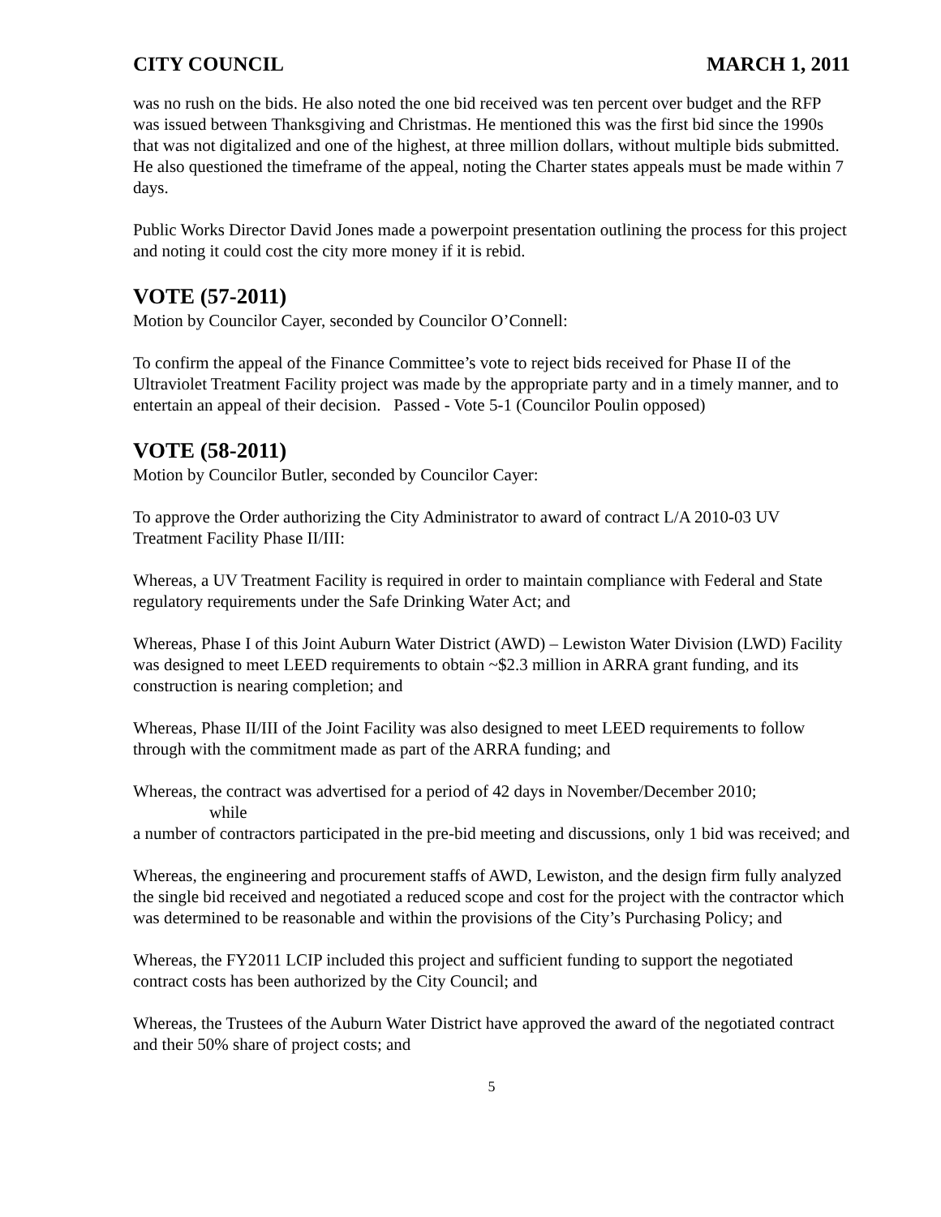CITY COUNCIL MARCH 1, 2011
was no rush on the bids. He also noted the one bid received was ten percent over budget and the RFP was issued between Thanksgiving and Christmas. He mentioned this was the first bid since the 1990s that was not digitalized and one of the highest, at three million dollars, without multiple bids submitted. He also questioned the timeframe of the appeal, noting the Charter states appeals must be made within 7 days.
Public Works Director David Jones made a powerpoint presentation outlining the process for this project and noting it could cost the city more money if it is rebid.
VOTE (57-2011)
Motion by Councilor Cayer, seconded by Councilor O’Connell:
To confirm the appeal of the Finance Committee’s vote to reject bids received for Phase II of the Ultraviolet Treatment Facility project was made by the appropriate party and in a timely manner, and to entertain an appeal of their decision. Passed - Vote 5-1 (Councilor Poulin opposed)
VOTE (58-2011)
Motion by Councilor Butler, seconded by Councilor Cayer:
To approve the Order authorizing the City Administrator to award of contract L/A 2010-03 UV Treatment Facility Phase II/III:
Whereas, a UV Treatment Facility is required in order to maintain compliance with Federal and State regulatory requirements under the Safe Drinking Water Act; and
Whereas, Phase I of this Joint Auburn Water District (AWD) – Lewiston Water Division (LWD) Facility was designed to meet LEED requirements to obtain ~$2.3 million in ARRA grant funding, and its construction is nearing completion; and
Whereas, Phase II/III of the Joint Facility was also designed to meet LEED requirements to follow through with the commitment made as part of the ARRA funding; and
Whereas, the contract was advertised for a period of 42 days in November/December 2010;
while
a number of contractors participated in the pre-bid meeting and discussions, only 1 bid was received; and
Whereas, the engineering and procurement staffs of AWD, Lewiston, and the design firm fully analyzed the single bid received and negotiated a reduced scope and cost for the project with the contractor which was determined to be reasonable and within the provisions of the City’s Purchasing Policy; and
Whereas, the FY2011 LCIP included this project and sufficient funding to support the negotiated contract costs has been authorized by the City Council; and
Whereas, the Trustees of the Auburn Water District have approved the award of the negotiated contract and their 50% share of project costs; and
5